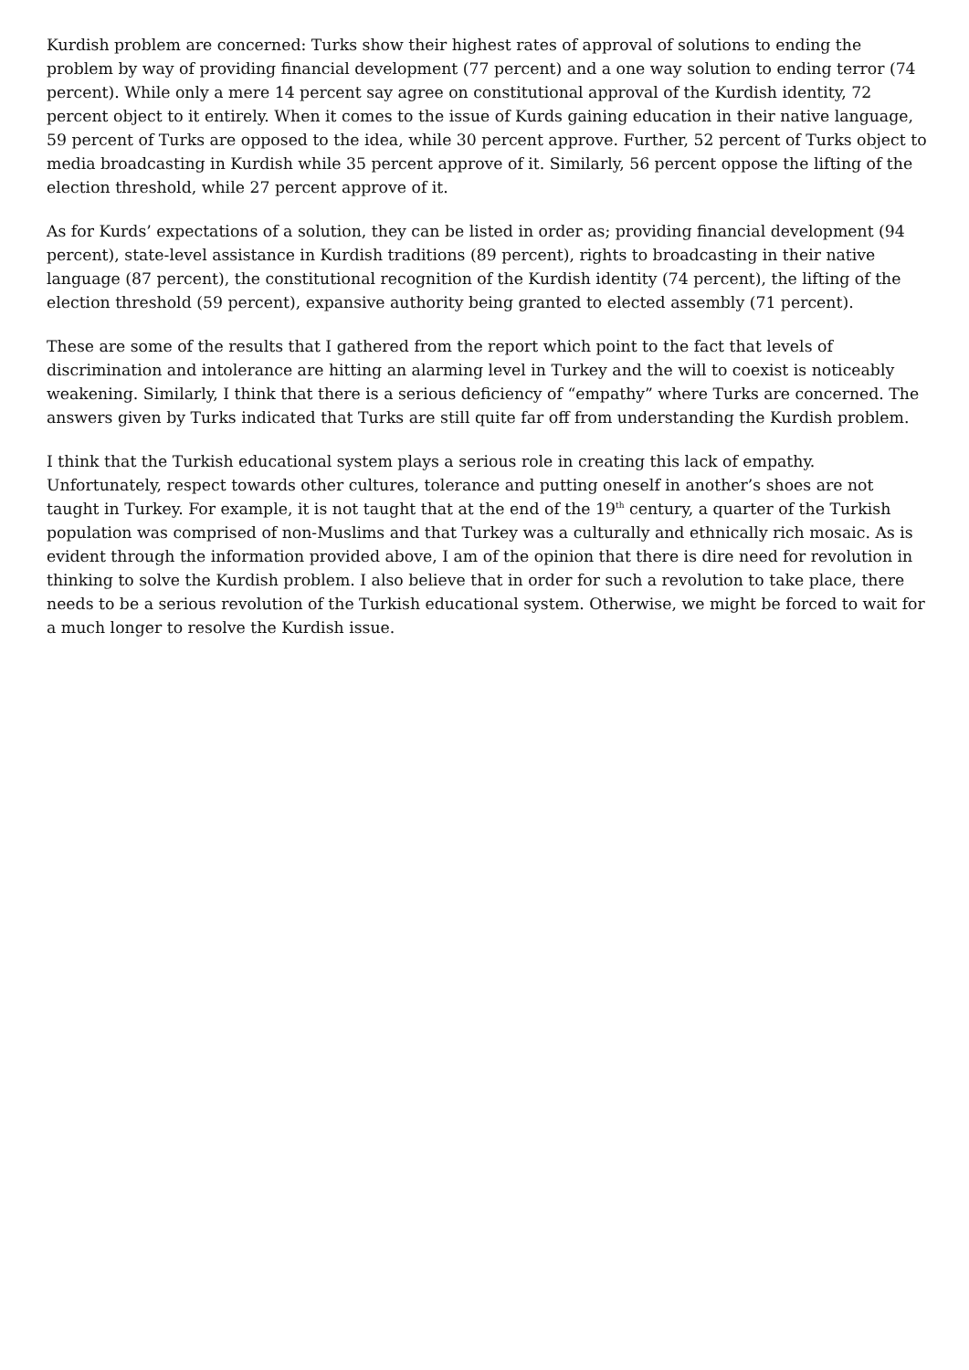Kurdish problem are concerned: Turks show their highest rates of approval of solutions to ending the problem by way of providing financial development (77 percent) and a one way solution to ending terror (74 percent). While only a mere 14 percent say agree on constitutional approval of the Kurdish identity, 72 percent object to it entirely. When it comes to the issue of Kurds gaining education in their native language, 59 percent of Turks are opposed to the idea, while 30 percent approve. Further, 52 percent of Turks object to media broadcasting in Kurdish while 35 percent approve of it. Similarly, 56 percent oppose the lifting of the election threshold, while 27 percent approve of it.
As for Kurds’ expectations of a solution, they can be listed in order as; providing financial development (94 percent), state-level assistance in Kurdish traditions (89 percent), rights to broadcasting in their native language (87 percent), the constitutional recognition of the Kurdish identity (74 percent), the lifting of the election threshold (59 percent), expansive authority being granted to elected assembly (71 percent).
These are some of the results that I gathered from the report which point to the fact that levels of discrimination and intolerance are hitting an alarming level in Turkey and the will to coexist is noticeably weakening. Similarly, I think that there is a serious deficiency of “empathy” where Turks are concerned. The answers given by Turks indicated that Turks are still quite far off from understanding the Kurdish problem.
I think that the Turkish educational system plays a serious role in creating this lack of empathy. Unfortunately, respect towards other cultures, tolerance and putting oneself in another’s shoes are not taught in Turkey. For example, it is not taught that at the end of the 19<sup>th</sup> century, a quarter of the Turkish population was comprised of non-Muslims and that Turkey was a culturally and ethnically rich mosaic. As is evident through the information provided above, I am of the opinion that there is dire need for revolution in thinking to solve the Kurdish problem. I also believe that in order for such a revolution to take place, there needs to be a serious revolution of the Turkish educational system. Otherwise, we might be forced to wait for a much longer to resolve the Kurdish issue.